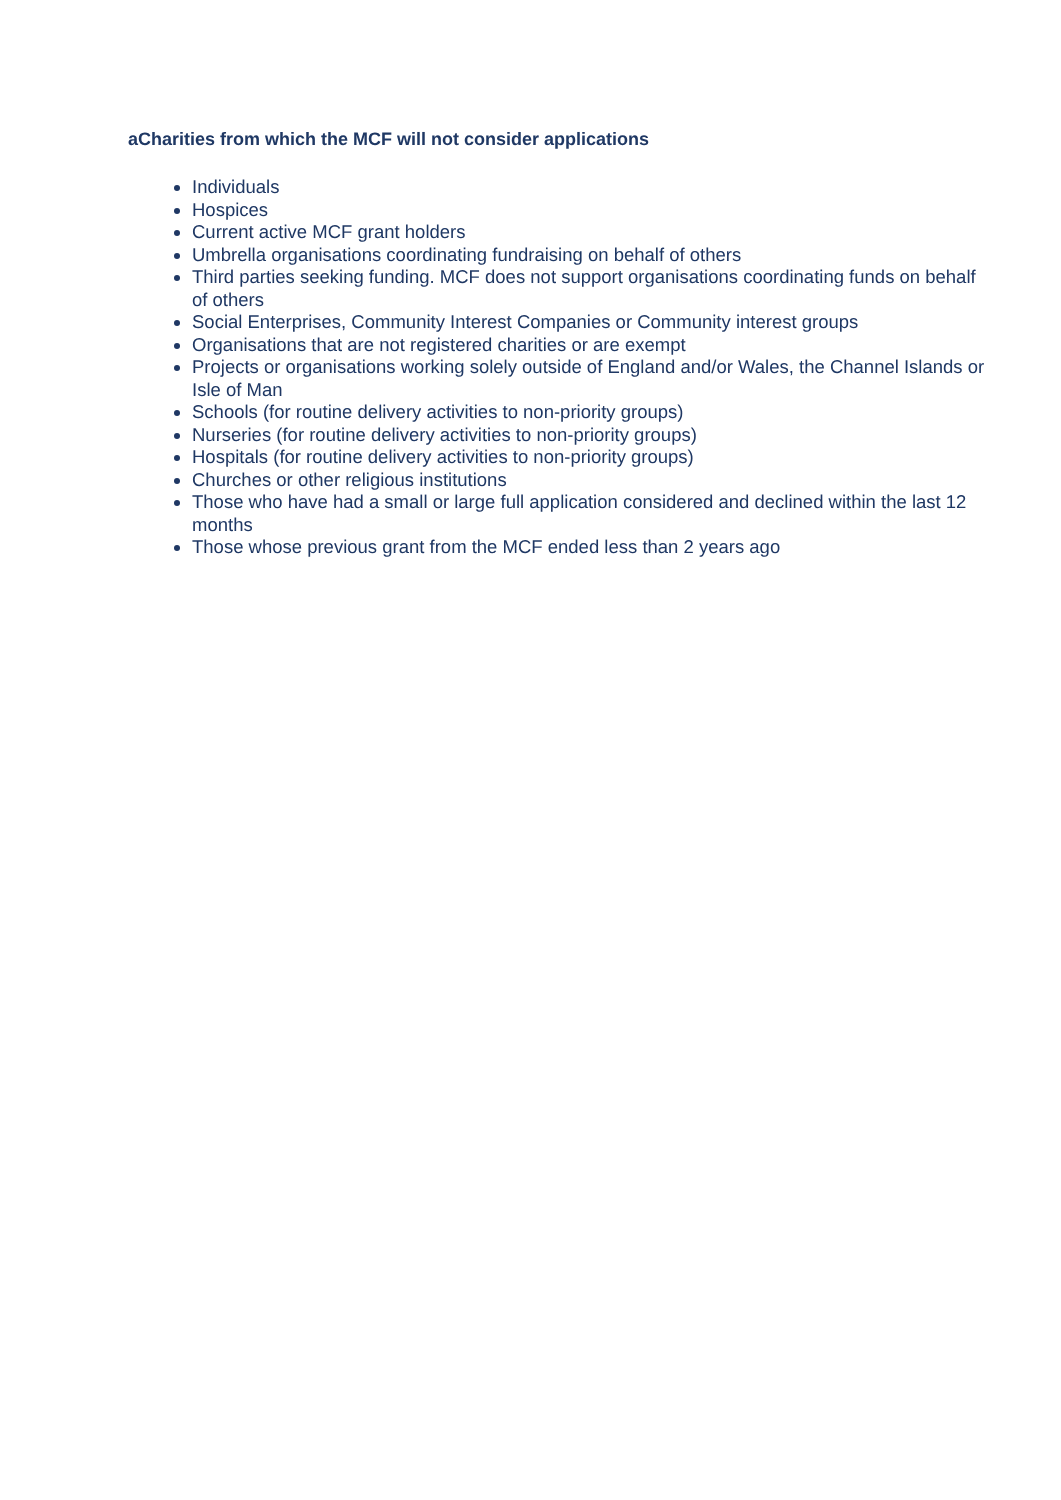aCharities from which the MCF will not consider applications
Individuals
Hospices
Current active MCF grant holders
Umbrella organisations coordinating fundraising on behalf of others
Third parties seeking funding. MCF does not support organisations coordinating funds on behalf of others
Social Enterprises, Community Interest Companies or Community interest groups
Organisations that are not registered charities or are exempt
Projects or organisations working solely outside of England and/or Wales, the Channel Islands or Isle of Man
Schools (for routine delivery activities to non-priority groups)
Nurseries (for routine delivery activities to non-priority groups)
Hospitals (for routine delivery activities to non-priority groups)
Churches or other religious institutions
Those who have had a small or large full application considered and declined within the last 12 months
Those whose previous grant from the MCF ended less than 2 years ago